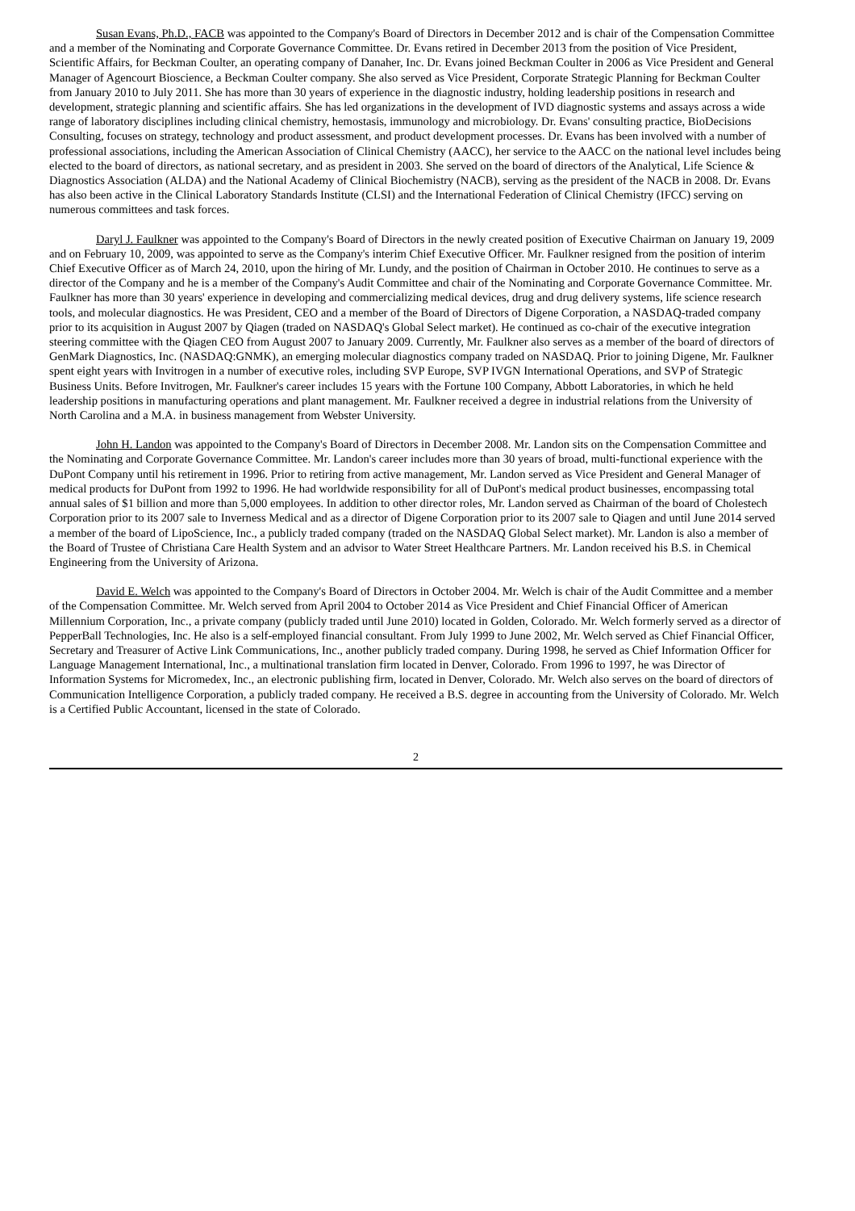Susan Evans, Ph.D., FACB was appointed to the Company's Board of Directors in December 2012 and is chair of the Compensation Committee and a member of the Nominating and Corporate Governance Committee. Dr. Evans retired in December 2013 from the position of Vice President, Scientific Affairs, for Beckman Coulter, an operating company of Danaher, Inc. Dr. Evans joined Beckman Coulter in 2006 as Vice President and General Manager of Agencourt Bioscience, a Beckman Coulter company. She also served as Vice President, Corporate Strategic Planning for Beckman Coulter from January 2010 to July 2011. She has more than 30 years of experience in the diagnostic industry, holding leadership positions in research and development, strategic planning and scientific affairs. She has led organizations in the development of IVD diagnostic systems and assays across a wide range of laboratory disciplines including clinical chemistry, hemostasis, immunology and microbiology. Dr. Evans' consulting practice, BioDecisions Consulting, focuses on strategy, technology and product assessment, and product development processes. Dr. Evans has been involved with a number of professional associations, including the American Association of Clinical Chemistry (AACC), her service to the AACC on the national level includes being elected to the board of directors, as national secretary, and as president in 2003. She served on the board of directors of the Analytical, Life Science & Diagnostics Association (ALDA) and the National Academy of Clinical Biochemistry (NACB), serving as the president of the NACB in 2008. Dr. Evans has also been active in the Clinical Laboratory Standards Institute (CLSI) and the International Federation of Clinical Chemistry (IFCC) serving on numerous committees and task forces.
Daryl J. Faulkner was appointed to the Company's Board of Directors in the newly created position of Executive Chairman on January 19, 2009 and on February 10, 2009, was appointed to serve as the Company's interim Chief Executive Officer. Mr. Faulkner resigned from the position of interim Chief Executive Officer as of March 24, 2010, upon the hiring of Mr. Lundy, and the position of Chairman in October 2010. He continues to serve as a director of the Company and he is a member of the Company's Audit Committee and chair of the Nominating and Corporate Governance Committee. Mr. Faulkner has more than 30 years' experience in developing and commercializing medical devices, drug and drug delivery systems, life science research tools, and molecular diagnostics. He was President, CEO and a member of the Board of Directors of Digene Corporation, a NASDAQ-traded company prior to its acquisition in August 2007 by Qiagen (traded on NASDAQ's Global Select market). He continued as co-chair of the executive integration steering committee with the Qiagen CEO from August 2007 to January 2009. Currently, Mr. Faulkner also serves as a member of the board of directors of GenMark Diagnostics, Inc. (NASDAQ:GNMK), an emerging molecular diagnostics company traded on NASDAQ. Prior to joining Digene, Mr. Faulkner spent eight years with Invitrogen in a number of executive roles, including SVP Europe, SVP IVGN International Operations, and SVP of Strategic Business Units. Before Invitrogen, Mr. Faulkner's career includes 15 years with the Fortune 100 Company, Abbott Laboratories, in which he held leadership positions in manufacturing operations and plant management. Mr. Faulkner received a degree in industrial relations from the University of North Carolina and a M.A. in business management from Webster University.
John H. Landon was appointed to the Company's Board of Directors in December 2008. Mr. Landon sits on the Compensation Committee and the Nominating and Corporate Governance Committee. Mr. Landon's career includes more than 30 years of broad, multi-functional experience with the DuPont Company until his retirement in 1996. Prior to retiring from active management, Mr. Landon served as Vice President and General Manager of medical products for DuPont from 1992 to 1996. He had worldwide responsibility for all of DuPont's medical product businesses, encompassing total annual sales of $1 billion and more than 5,000 employees. In addition to other director roles, Mr. Landon served as Chairman of the board of Cholestech Corporation prior to its 2007 sale to Inverness Medical and as a director of Digene Corporation prior to its 2007 sale to Qiagen and until June 2014 served a member of the board of LipoScience, Inc., a publicly traded company (traded on the NASDAQ Global Select market). Mr. Landon is also a member of the Board of Trustee of Christiana Care Health System and an advisor to Water Street Healthcare Partners. Mr. Landon received his B.S. in Chemical Engineering from the University of Arizona.
David E. Welch was appointed to the Company's Board of Directors in October 2004. Mr. Welch is chair of the Audit Committee and a member of the Compensation Committee. Mr. Welch served from April 2004 to October 2014 as Vice President and Chief Financial Officer of American Millennium Corporation, Inc., a private company (publicly traded until June 2010) located in Golden, Colorado. Mr. Welch formerly served as a director of PepperBall Technologies, Inc. He also is a self-employed financial consultant. From July 1999 to June 2002, Mr. Welch served as Chief Financial Officer, Secretary and Treasurer of Active Link Communications, Inc., another publicly traded company. During 1998, he served as Chief Information Officer for Language Management International, Inc., a multinational translation firm located in Denver, Colorado. From 1996 to 1997, he was Director of Information Systems for Micromedex, Inc., an electronic publishing firm, located in Denver, Colorado. Mr. Welch also serves on the board of directors of Communication Intelligence Corporation, a publicly traded company. He received a B.S. degree in accounting from the University of Colorado. Mr. Welch is a Certified Public Accountant, licensed in the state of Colorado.
2